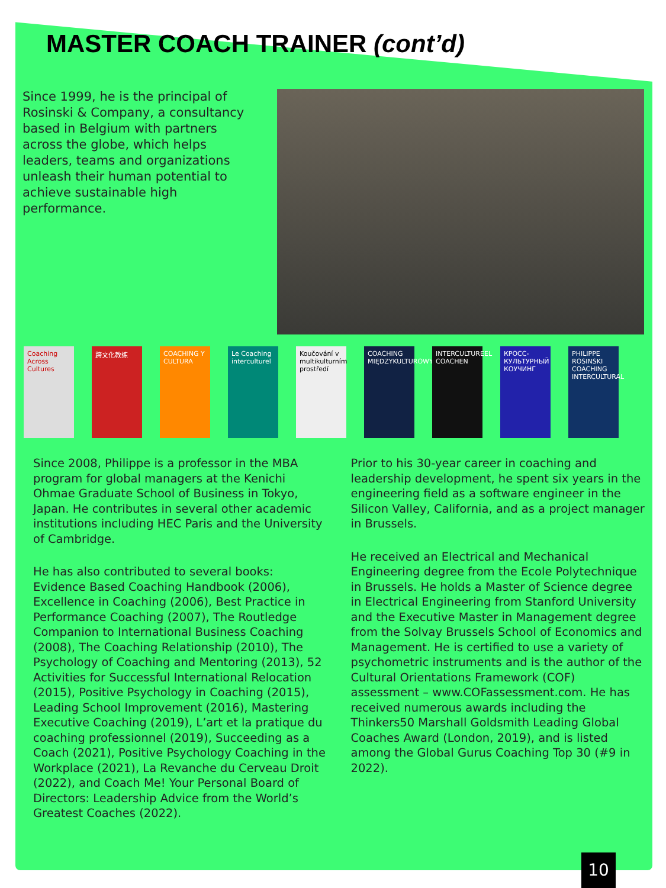MASTER COACH TRAINER (cont’d)
Since 1999, he is the principal of Rosinski & Company, a consultancy based in Belgium with partners across the globe, which helps leaders, teams and organizations unleash their human potential to achieve sustainable high performance.
Coaching Across Cultures
跨文化教练 COACHING Y CULTURA
Le Coaching interculturel
Koučování v multikulturním prostředí
COACHING MIĘDZYKULTUROWY
INTERCULTUREEL COACHEN
КРОСС-КУЛЬТУРНЫЙ КОУЧИНГ
PHILIPPE ROSINSKI COACHING INTERCULTURAL
Since 2008, Philippe is a professor in the MBA program for global managers at the Kenichi Ohmae Graduate School of Business in Tokyo, Japan. He contributes in several other academic institutions including HEC Paris and the University of Cambridge.
He has also contributed to several books: Evidence Based Coaching Handbook (2006), Excellence in Coaching (2006), Best Practice in Performance Coaching (2007), The Routledge Companion to International Business Coaching (2008), The Coaching Relationship (2010), The Psychology of Coaching and Mentoring (2013), 52 Activities for Successful International Relocation (2015), Positive Psychology in Coaching (2015), Leading School Improvement (2016), Mastering Executive Coaching (2019), L’art et la pratique du coaching professionnel (2019), Succeeding as a Coach (2021), Positive Psychology Coaching in the Workplace (2021), La Revanche du Cerveau Droit (2022), and Coach Me! Your Personal Board of Directors: Leadership Advice from the World’s Greatest Coaches (2022).
Prior to his 30-year career in coaching and leadership development, he spent six years in the engineering field as a software engineer in the Silicon Valley, California, and as a project manager in Brussels.
He received an Electrical and Mechanical Engineering degree from the Ecole Polytechnique in Brussels. He holds a Master of Science degree in Electrical Engineering from Stanford University and the Executive Master in Management degree from the Solvay Brussels School of Economics and Management. He is certified to use a variety of psychometric instruments and is the author of the Cultural Orientations Framework (COF) assessment – www.COFassessment.com. He has received numerous awards including the Thinkers50 Marshall Goldsmith Leading Global Coaches Award (London, 2019), and is listed among the Global Gurus Coaching Top 30 (#9 in 2022).
10